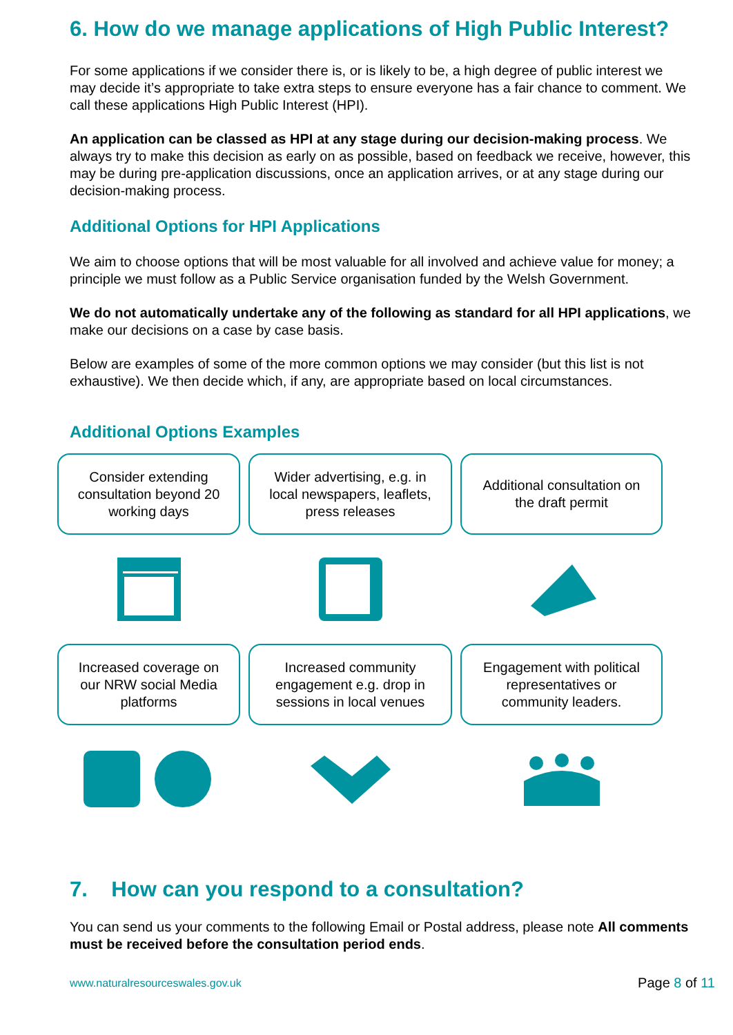6. How do we manage applications of High Public Interest?
For some applications if we consider there is, or is likely to be, a high degree of public interest we may decide it’s appropriate to take extra steps to ensure everyone has a fair chance to comment. We call these applications High Public Interest (HPI).
An application can be classed as HPI at any stage during our decision-making process. We always try to make this decision as early on as possible, based on feedback we receive, however, this may be during pre-application discussions, once an application arrives, or at any stage during our decision-making process.
Additional Options for HPI Applications
We aim to choose options that will be most valuable for all involved and achieve value for money; a principle we must follow as a Public Service organisation funded by the Welsh Government.
We do not automatically undertake any of the following as standard for all HPI applications, we make our decisions on a case by case basis.
Below are examples of some of the more common options we may consider (but this list is not exhaustive). We then decide which, if any, are appropriate based on local circumstances.
Additional Options Examples
Consider extending consultation beyond 20 working days
Wider advertising, e.g. in local newspapers, leaflets, press releases
Additional consultation on the draft permit
Increased coverage on our NRW social Media platforms
Increased community engagement e.g. drop in sessions in local venues
Engagement with political representatives or community leaders.
7. How can you respond to a consultation?
You can send us your comments to the following Email or Postal address, please note All comments must be received before the consultation period ends.
www.naturalresourceswales.gov.uk Page 8 of 11